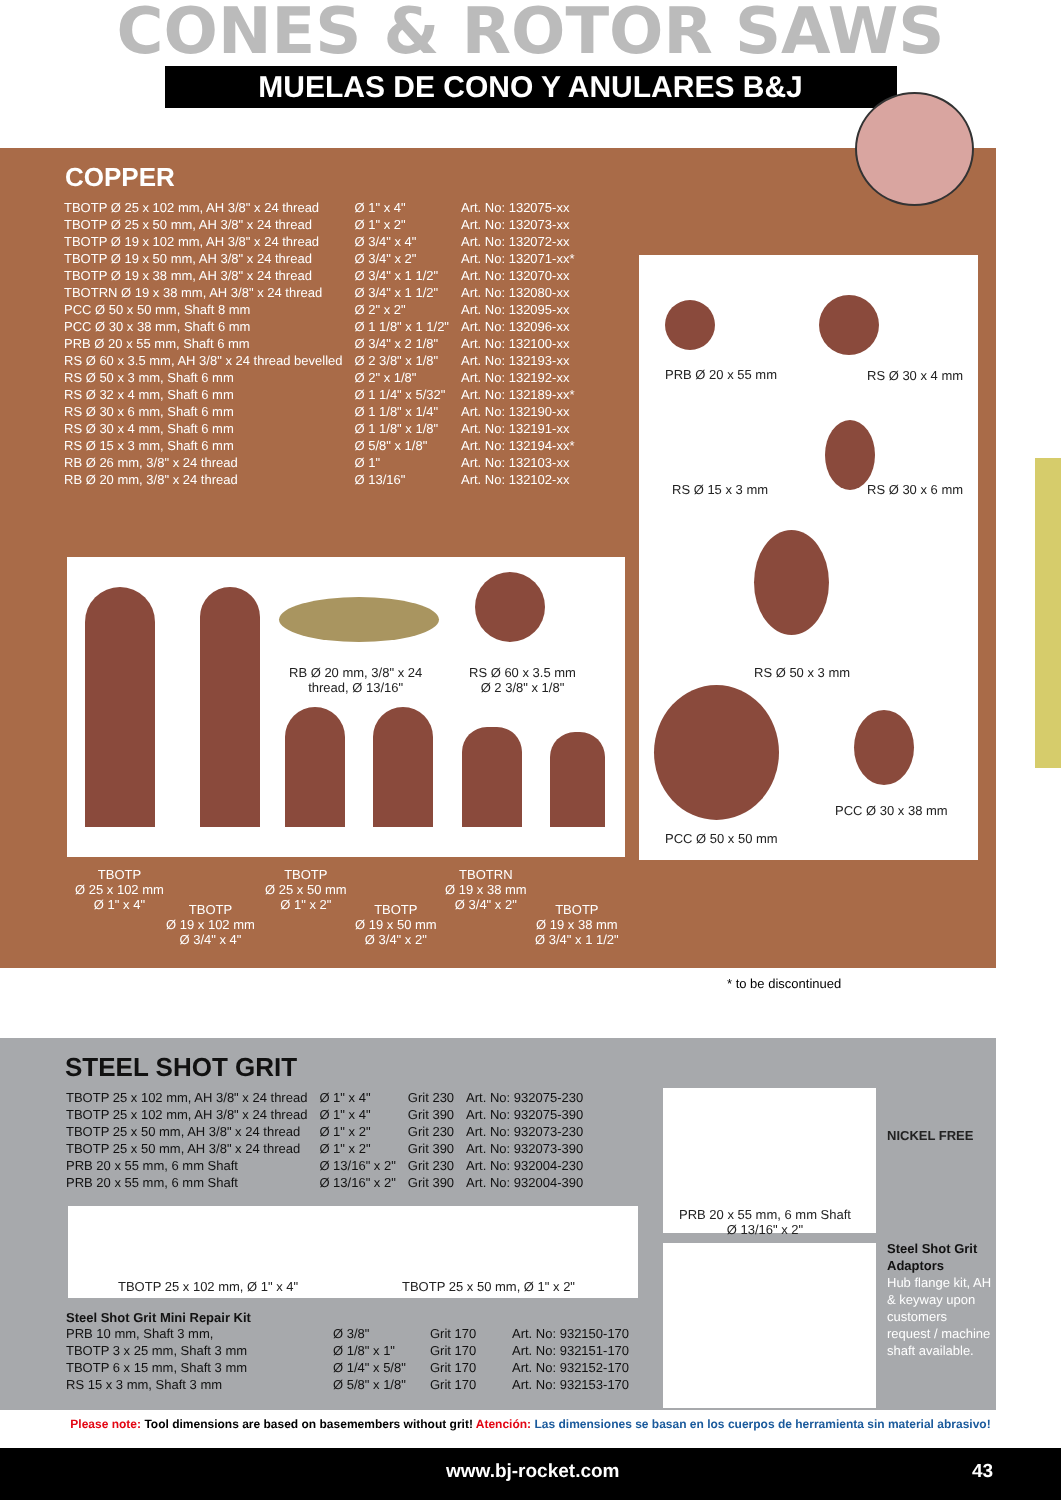CONES & ROTOR SAWS
MUELAS DE CONO Y ANULARES B&J
COPPER
| TBOTP Ø 25 x 102 mm, AH 3/8" x 24 thread | Ø 1" x 4" | Art. No: 132075-xx |
| TBOTP Ø 25 x 50 mm, AH 3/8" x 24 thread | Ø 1" x 2" | Art. No: 132073-xx |
| TBOTP Ø 19 x 102 mm, AH 3/8" x 24 thread | Ø 3/4" x 4" | Art. No: 132072-xx |
| TBOTP Ø 19 x 50 mm, AH 3/8" x 24 thread | Ø 3/4" x 2" | Art. No: 132071-xx* |
| TBOTP Ø 19 x 38 mm, AH 3/8" x 24 thread | Ø 3/4" x 1 1/2" | Art. No: 132070-xx |
| TBOTRN Ø 19 x 38 mm, AH 3/8" x 24 thread | Ø 3/4" x 1 1/2" | Art. No: 132080-xx |
| PCC Ø 50 x 50 mm, Shaft 8 mm | Ø 2" x 2" | Art. No: 132095-xx |
| PCC Ø 30 x 38 mm, Shaft 6 mm | Ø 1 1/8" x 1 1/2" | Art. No: 132096-xx |
| PRB Ø 20 x 55 mm, Shaft 6 mm | Ø 3/4" x 2 1/8" | Art. No: 132100-xx |
| RS Ø 60 x 3.5 mm, AH 3/8" x 24 thread bevelled | Ø 2 3/8" x 1/8" | Art. No: 132193-xx |
| RS Ø 50 x 3 mm, Shaft 6 mm | Ø 2" x 1/8" | Art. No: 132192-xx |
| RS Ø 32 x 4 mm, Shaft 6 mm | Ø 1 1/4" x 5/32" | Art. No: 132189-xx* |
| RS Ø 30 x 6 mm, Shaft 6 mm | Ø 1 1/8" x 1/4" | Art. No: 132190-xx |
| RS Ø 30 x 4 mm, Shaft 6 mm | Ø 1 1/8" x 1/8" | Art. No: 132191-xx |
| RS Ø 15 x 3 mm, Shaft 6 mm | Ø 5/8" x 1/8" | Art. No: 132194-xx* |
| RB Ø 26 mm, 3/8" x 24 thread | Ø 1" | Art. No: 132103-xx |
| RB Ø 20 mm, 3/8" x 24 thread | Ø 13/16" | Art. No: 132102-xx |
PRB Ø 20 x 55 mm RS Ø 30 x 4 mm
RS Ø 15 x 3 mm RS Ø 30 x 6 mm
RS Ø 50 x 3 mm
PCC Ø 30 x 38 mm
PCC Ø 50 x 50 mm
RB Ø 20 mm, 3/8" x 24
thread, Ø 13/16"
RS Ø 60 x 3.5 mm
Ø 2 3/8" x 1/8"
TBOTP
Ø 25 x 102 mm
Ø 1" x 4"
TBOTP
Ø 19 x 102 mm
Ø 3/4" x 4"
TBOTP
Ø 25 x 50 mm
Ø 1" x 2"
TBOTP
Ø 19 x 50 mm
Ø 3/4" x 2"
TBOTRN
Ø 19 x 38 mm
Ø 3/4" x 2"
TBOTP
Ø 19 x 38 mm
Ø 3/4" x 1 1/2"
* to be discontinued
STEEL SHOT GRIT
| TBOTP 25 x 102 mm, AH 3/8" x 24 thread | Ø 1" x 4" | Grit 230 | Art. No: 932075-230 |
| TBOTP 25 x 102 mm, AH 3/8" x 24 thread | Ø 1" x 4" | Grit 390 | Art. No: 932075-390 |
| TBOTP 25 x 50 mm, AH 3/8" x 24 thread | Ø 1" x 2" | Grit 230 | Art. No: 932073-230 |
| TBOTP 25 x 50 mm, AH 3/8" x 24 thread | Ø 1" x 2" | Grit 390 | Art. No: 932073-390 |
| PRB 20 x 55 mm, 6 mm Shaft | Ø 13/16" x 2" | Grit 230 | Art. No: 932004-230 |
| PRB 20 x 55 mm, 6 mm Shaft | Ø 13/16" x 2" | Grit 390 | Art. No: 932004-390 |
TBOTP 25 x 102 mm, Ø 1" x 4" TBOTP 25 x 50 mm, Ø 1" x 2"
Steel Shot Grit Mini Repair Kit
| PRB 10 mm, Shaft 3 mm, | Ø 3/8" | Grit 170 | Art. No: 932150-170 |
| TBOTP 3 x 25 mm, Shaft 3 mm | Ø 1/8" x 1" | Grit 170 | Art. No: 932151-170 |
| TBOTP 6 x 15 mm, Shaft 3 mm | Ø 1/4" x 5/8" | Grit 170 | Art. No: 932152-170 |
| RS 15 x 3 mm, Shaft 3 mm | Ø 5/8" x 1/8" | Grit 170 | Art. No: 932153-170 |
PRB 20 x 55 mm, 6 mm Shaft
Ø 13/16" x 2"
NICKEL FREE
Steel Shot Grit Adaptors
Hub flange kit, AH & keyway upon customers request / machine shaft available.
Please note: Tool dimensions are based on basemembers without grit! Atención: Las dimensiones se basan en los cuerpos de herramienta sin material abrasivo!
www.bj-rocket.com 43